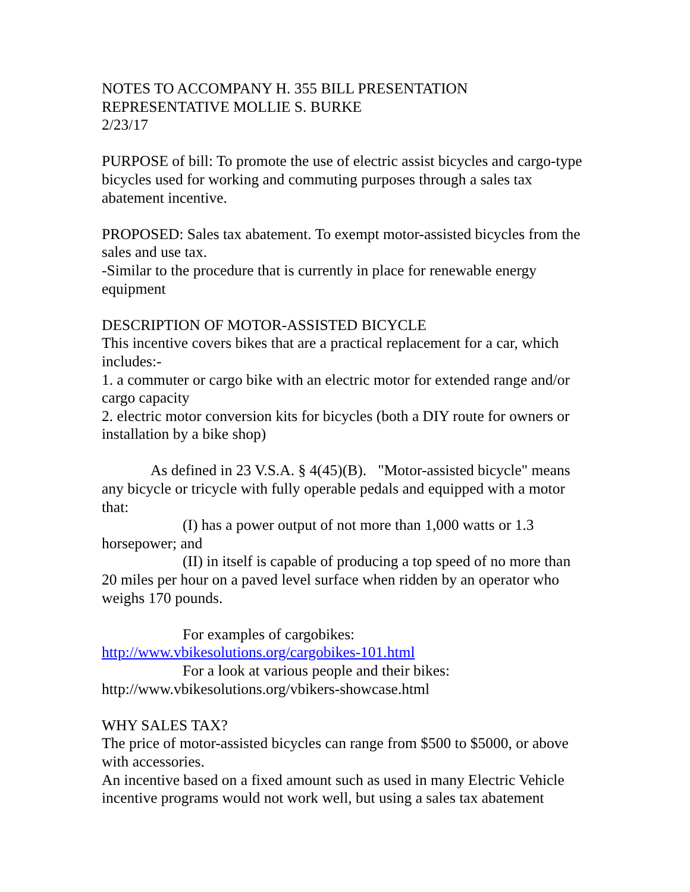NOTES TO ACCOMPANY H. 355 BILL PRESENTATION
REPRESENTATIVE MOLLIE S. BURKE
2/23/17
PURPOSE of bill: To promote the use of electric assist bicycles and cargo-type bicycles used for working and commuting purposes through a sales tax abatement incentive.
PROPOSED: Sales tax abatement. To exempt motor-assisted bicycles from the sales and use tax.
-Similar to the procedure that is currently in place for renewable energy equipment
DESCRIPTION OF MOTOR-ASSISTED BICYCLE
This incentive covers bikes that are a practical replacement for a car, which includes:-
1. a commuter or cargo bike with an electric motor for extended range and/or cargo capacity
2. electric motor conversion kits for bicycles (both a DIY route for owners or installation by a bike shop)
As defined in 23 V.S.A. § 4(45)(B). "Motor-assisted bicycle" means any bicycle or tricycle with fully operable pedals and equipped with a motor that:
(I) has a power output of not more than 1,000 watts or 1.3 horsepower; and
(II) in itself is capable of producing a top speed of no more than 20 miles per hour on a paved level surface when ridden by an operator who weighs 170 pounds.
For examples of cargobikes:
http://www.vbikesolutions.org/cargobikes-101.html
For a look at various people and their bikes:
http://www.vbikesolutions.org/vbikers-showcase.html
WHY SALES TAX?
The price of motor-assisted bicycles can range from $500 to $5000, or above with accessories.
An incentive based on a fixed amount such as used in many Electric Vehicle incentive programs would not work well, but using a sales tax abatement